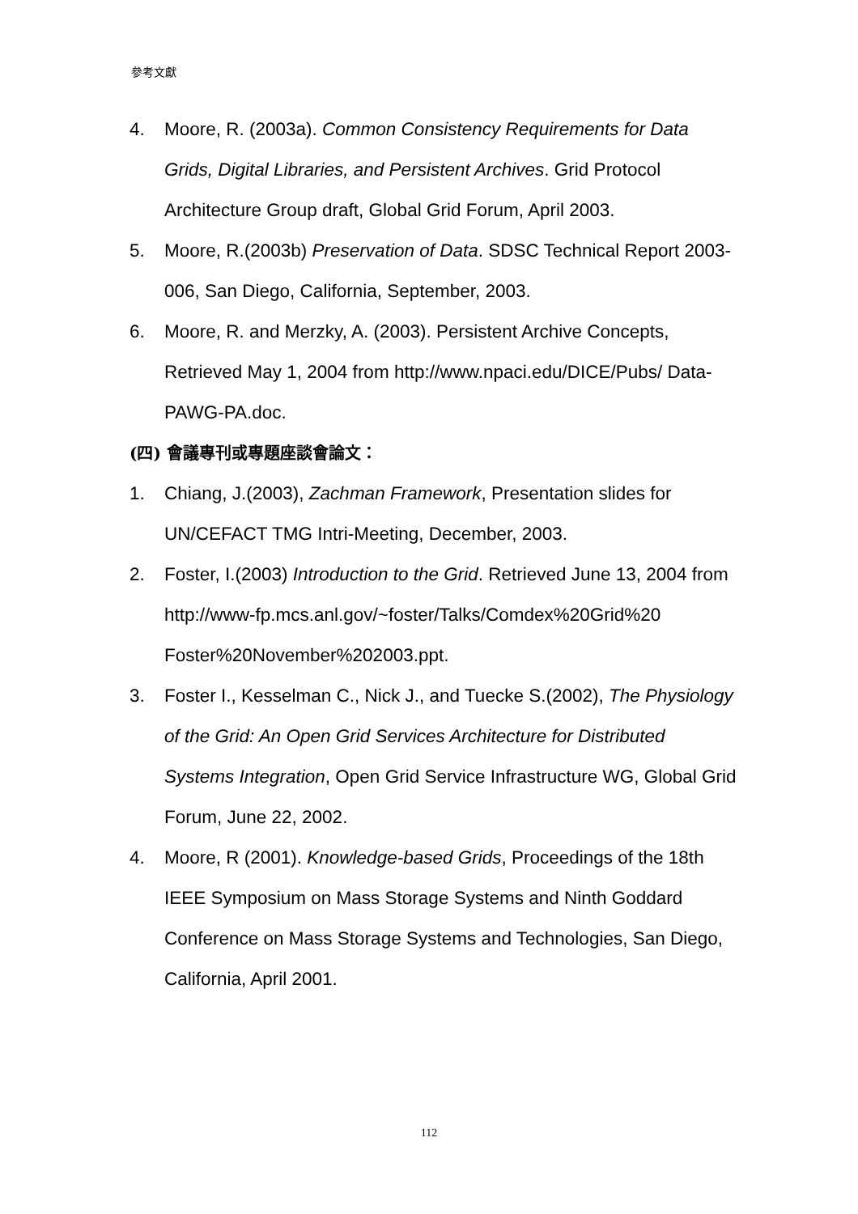參考文獻
4. Moore, R. (2003a). Common Consistency Requirements for Data Grids, Digital Libraries, and Persistent Archives. Grid Protocol Architecture Group draft, Global Grid Forum, April 2003.
5. Moore, R.(2003b) Preservation of Data. SDSC Technical Report 2003-006, San Diego, California, September, 2003.
6. Moore, R. and Merzky, A. (2003). Persistent Archive Concepts, Retrieved May 1, 2004 from http://www.npaci.edu/DICE/Pubs/ Data-PAWG-PA.doc.
(四) 會議專刊或專題座談會論文：
1. Chiang, J.(2003), Zachman Framework, Presentation slides for UN/CEFACT TMG Intri-Meeting, December, 2003.
2. Foster, I.(2003) Introduction to the Grid. Retrieved June 13, 2004 from
http://www-fp.mcs.anl.gov/~foster/Talks/Comdex%20Grid%20 Foster%20November%202003.ppt.
3. Foster I., Kesselman C., Nick J., and Tuecke S.(2002), The Physiology of the Grid: An Open Grid Services Architecture for Distributed Systems Integration, Open Grid Service Infrastructure WG, Global Grid Forum, June 22, 2002.
4. Moore, R (2001). Knowledge-based Grids, Proceedings of the 18th IEEE Symposium on Mass Storage Systems and Ninth Goddard Conference on Mass Storage Systems and Technologies, San Diego, California, April 2001.
112